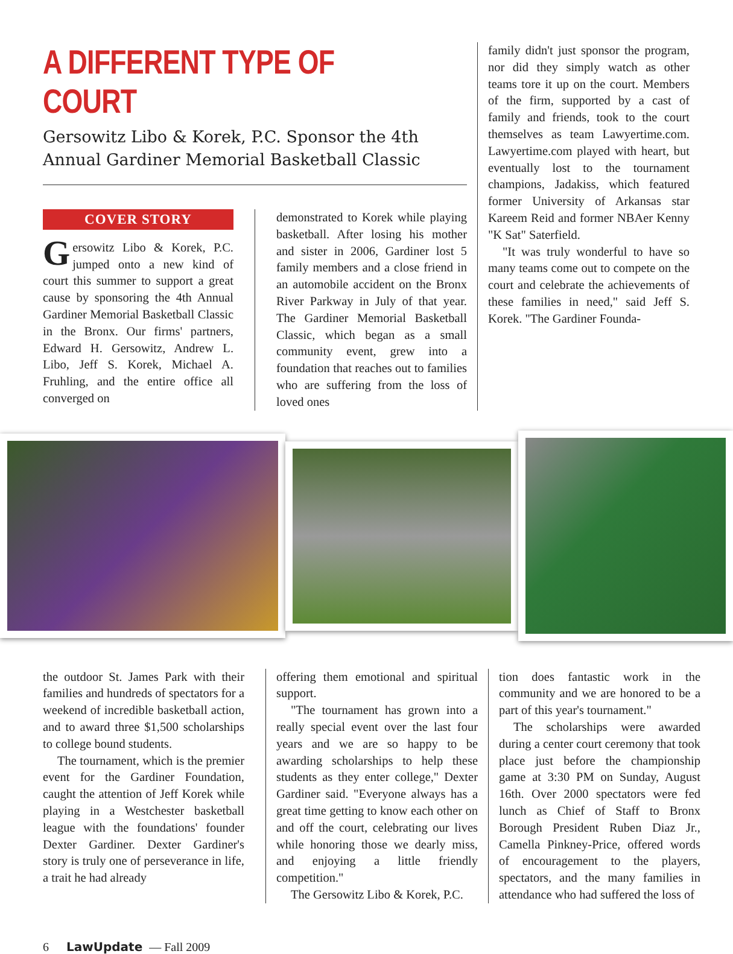A DIFFERENT TYPE OF COURT
Gersowitz Libo & Korek, P.C. Sponsor the 4th Annual Gardiner Memorial Basketball Classic
COVER STORY
Gersowitz Libo & Korek, P.C. jumped onto a new kind of court this summer to support a great cause by sponsoring the 4th Annual Gardiner Memorial Basketball Classic in the Bronx. Our firms' partners, Edward H. Gersowitz, Andrew L. Libo, Jeff S. Korek, Michael A. Fruhling, and the entire office all converged on
demonstrated to Korek while playing basketball. After losing his mother and sister in 2006, Gardiner lost 5 family members and a close friend in an automobile accident on the Bronx River Parkway in July of that year. The Gardiner Memorial Basketball Classic, which began as a small community event, grew into a foundation that reaches out to families who are suffering from the loss of loved ones
family didn't just sponsor the program, nor did they simply watch as other teams tore it up on the court. Members of the firm, supported by a cast of family and friends, took to the court themselves as team Lawyertime.com. Lawyertime.com played with heart, but eventually lost to the tournament champions, Jadakiss, which featured former University of Arkansas star Kareem Reid and former NBAer Kenny "K Sat" Saterfield.
"It was truly wonderful to have so many teams come out to compete on the court and celebrate the achievements of these families in need," said Jeff S. Korek. "The Gardiner Founda-
the outdoor St. James Park with their families and hundreds of spectators for a weekend of incredible basketball action, and to award three $1,500 scholarships to college bound students.
The tournament, which is the premier event for the Gardiner Foundation, caught the attention of Jeff Korek while playing in a Westchester basketball league with the foundations' founder Dexter Gardiner. Dexter Gardiner's story is truly one of perseverance in life, a trait he had already
offering them emotional and spiritual support.
"The tournament has grown into a really special event over the last four years and we are so happy to be awarding scholarships to help these students as they enter college," Dexter Gardiner said. "Everyone always has a great time getting to know each other on and off the court, celebrating our lives while honoring those we dearly miss, and enjoying a little friendly competition."
The Gersowitz Libo & Korek, P.C.
tion does fantastic work in the community and we are honored to be a part of this year's tournament."
The scholarships were awarded during a center court ceremony that took place just before the championship game at 3:30 PM on Sunday, August 16th. Over 2000 spectators were fed lunch as Chief of Staff to Bronx Borough President Ruben Diaz Jr., Camella Pinkney-Price, offered words of encouragement to the players, spectators, and the many families in attendance who had suffered the loss of
6 LawUpdate — Fall 2009